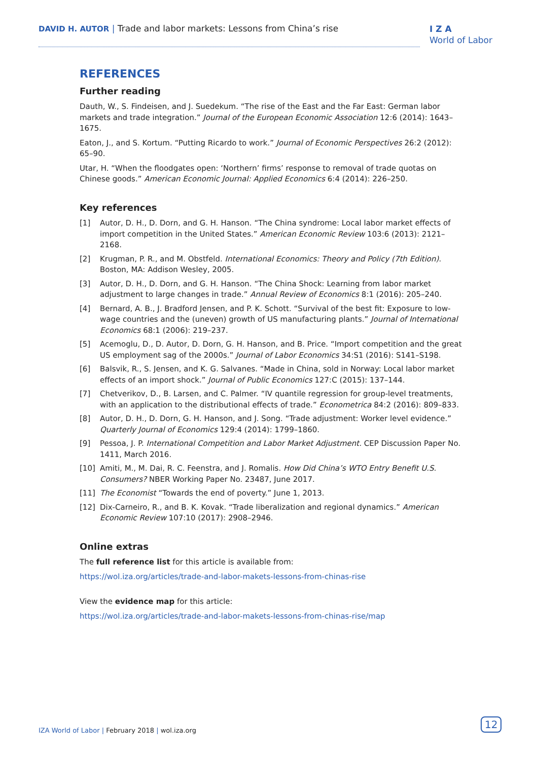DAVID H. AUTOR | Trade and labor markets: Lessons from China’s rise
I Z A
World of Labor
REFERENCES
Further reading
Dauth, W., S. Findeisen, and J. Suedekum. “The rise of the East and the Far East: German labor markets and trade integration.” Journal of the European Economic Association 12:6 (2014): 1643–1675.
Eaton, J., and S. Kortum. “Putting Ricardo to work.” Journal of Economic Perspectives 26:2 (2012): 65–90.
Utar, H. “When the floodgates open: ‘Northern’ firms’ response to removal of trade quotas on Chinese goods.” American Economic Journal: Applied Economics 6:4 (2014): 226–250.
Key references
[1] Autor, D. H., D. Dorn, and G. H. Hanson. “The China syndrome: Local labor market effects of import competition in the United States.” American Economic Review 103:6 (2013): 2121–2168.
[2] Krugman, P. R., and M. Obstfeld. International Economics: Theory and Policy (7th Edition). Boston, MA: Addison Wesley, 2005.
[3] Autor, D. H., D. Dorn, and G. H. Hanson. “The China Shock: Learning from labor market adjustment to large changes in trade.” Annual Review of Economics 8:1 (2016): 205–240.
[4] Bernard, A. B., J. Bradford Jensen, and P. K. Schott. “Survival of the best fit: Exposure to low-wage countries and the (uneven) growth of US manufacturing plants.” Journal of International Economics 68:1 (2006): 219–237.
[5] Acemoglu, D., D. Autor, D. Dorn, G. H. Hanson, and B. Price. “Import competition and the great US employment sag of the 2000s.” Journal of Labor Economics 34:S1 (2016): S141–S198.
[6] Balsvik, R., S. Jensen, and K. G. Salvanes. “Made in China, sold in Norway: Local labor market effects of an import shock.” Journal of Public Economics 127:C (2015): 137–144.
[7] Chetverikov, D., B. Larsen, and C. Palmer. “IV quantile regression for group-level treatments, with an application to the distributional effects of trade.” Econometrica 84:2 (2016): 809–833.
[8] Autor, D. H., D. Dorn, G. H. Hanson, and J. Song. “Trade adjustment: Worker level evidence.” Quarterly Journal of Economics 129:4 (2014): 1799–1860.
[9] Pessoa, J. P. International Competition and Labor Market Adjustment. CEP Discussion Paper No. 1411, March 2016.
[10] Amiti, M., M. Dai, R. C. Feenstra, and J. Romalis. How Did China’s WTO Entry Benefit U.S. Consumers? NBER Working Paper No. 23487, June 2017.
[11] The Economist “Towards the end of poverty.” June 1, 2013.
[12] Dix-Carneiro, R., and B. K. Kovak. “Trade liberalization and regional dynamics.” American Economic Review 107:10 (2017): 2908–2946.
Online extras
The full reference list for this article is available from:
https://wol.iza.org/articles/trade-and-labor-makets-lessons-from-chinas-rise
View the evidence map for this article:
https://wol.iza.org/articles/trade-and-labor-makets-lessons-from-chinas-rise/map
IZA World of Labor | February 2018 | wol.iza.org
12